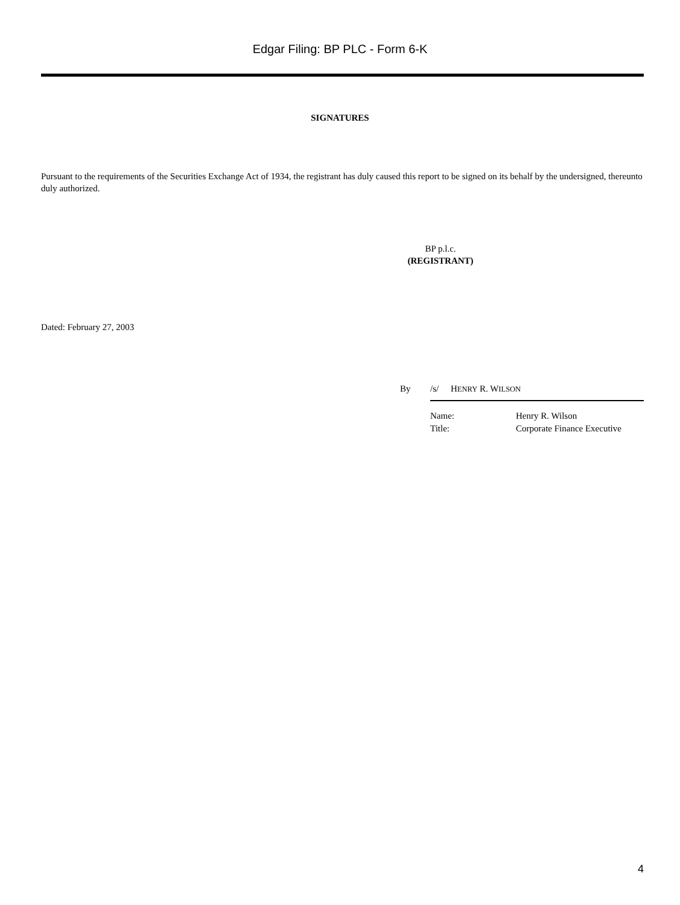Edgar Filing: BP PLC - Form 6-K
SIGNATURES
Pursuant to the requirements of the Securities Exchange Act of 1934, the registrant has duly caused this report to be signed on its behalf by the undersigned, thereunto duly authorized.
BP p.l.c.
(REGISTRANT)
Dated: February 27, 2003
By /s/ HENRY R. WILSON
Name: Henry R. Wilson
Title: Corporate Finance Executive
4